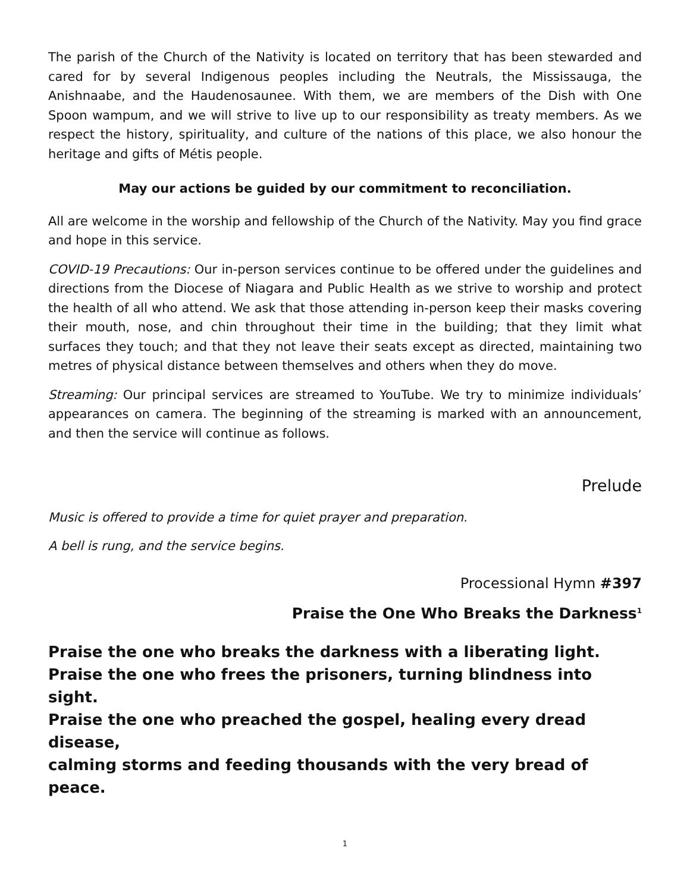The parish of the Church of the Nativity is located on territory that has been stewarded and cared for by several Indigenous peoples including the Neutrals, the Mississauga, the Anishnaabe, and the Haudenosaunee. With them, we are members of the Dish with One Spoon wampum, and we will strive to live up to our responsibility as treaty members. As we respect the history, spirituality, and culture of the nations of this place, we also honour the heritage and gifts of Métis people.
May our actions be guided by our commitment to reconciliation.
All are welcome in the worship and fellowship of the Church of the Nativity. May you find grace and hope in this service.
COVID-19 Precautions: Our in-person services continue to be offered under the guidelines and directions from the Diocese of Niagara and Public Health as we strive to worship and protect the health of all who attend. We ask that those attending in-person keep their masks covering their mouth, nose, and chin throughout their time in the building; that they limit what surfaces they touch; and that they not leave their seats except as directed, maintaining two metres of physical distance between themselves and others when they do move.
Streaming: Our principal services are streamed to YouTube. We try to minimize individuals’ appearances on camera. The beginning of the streaming is marked with an announcement, and then the service will continue as follows.
Prelude
Music is offered to provide a time for quiet prayer and preparation.
A bell is rung, and the service begins.
Processional Hymn #397
Praise the One Who Breaks the Darkness<sup>1</sup>
Praise the one who breaks the darkness with a liberating light.
Praise the one who frees the prisoners, turning blindness into sight.
Praise the one who preached the gospel, healing every dread disease,
calming storms and feeding thousands with the very bread of peace.
1